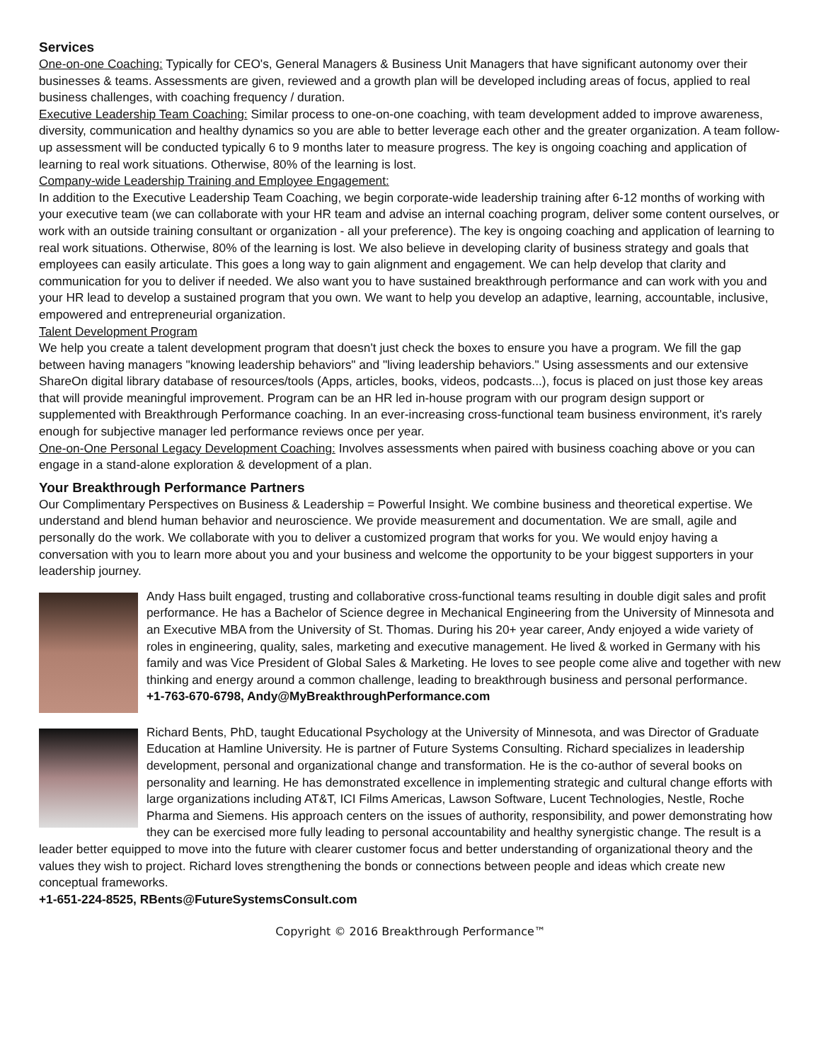Services
One-on-one Coaching: Typically for CEO's, General Managers & Business Unit Managers that have significant autonomy over their businesses & teams. Assessments are given, reviewed and a growth plan will be developed including areas of focus, applied to real business challenges, with coaching frequency / duration.
Executive Leadership Team Coaching: Similar process to one-on-one coaching, with team development added to improve awareness, diversity, communication and healthy dynamics so you are able to better leverage each other and the greater organization. A team follow-up assessment will be conducted typically 6 to 9 months later to measure progress. The key is ongoing coaching and application of learning to real work situations. Otherwise, 80% of the learning is lost.
Company-wide Leadership Training and Employee Engagement:
In addition to the Executive Leadership Team Coaching, we begin corporate-wide leadership training after 6-12 months of working with your executive team (we can collaborate with your HR team and advise an internal coaching program, deliver some content ourselves, or work with an outside training consultant or organization - all your preference). The key is ongoing coaching and application of learning to real work situations. Otherwise, 80% of the learning is lost. We also believe in developing clarity of business strategy and goals that employees can easily articulate. This goes a long way to gain alignment and engagement. We can help develop that clarity and communication for you to deliver if needed. We also want you to have sustained breakthrough performance and can work with you and your HR lead to develop a sustained program that you own. We want to help you develop an adaptive, learning, accountable, inclusive, empowered and entrepreneurial organization.
Talent Development Program
We help you create a talent development program that doesn't just check the boxes to ensure you have a program. We fill the gap between having managers "knowing leadership behaviors" and "living leadership behaviors." Using assessments and our extensive ShareOn digital library database of resources/tools (Apps, articles, books, videos, podcasts...), focus is placed on just those key areas that will provide meaningful improvement. Program can be an HR led in-house program with our program design support or supplemented with Breakthrough Performance coaching. In an ever-increasing cross-functional team business environment, it's rarely enough for subjective manager led performance reviews once per year.
One-on-One Personal Legacy Development Coaching: Involves assessments when paired with business coaching above or you can engage in a stand-alone exploration & development of a plan.
Your Breakthrough Performance Partners
Our Complimentary Perspectives on Business & Leadership = Powerful Insight. We combine business and theoretical expertise. We understand and blend human behavior and neuroscience. We provide measurement and documentation. We are small, agile and personally do the work. We collaborate with you to deliver a customized program that works for you. We would enjoy having a conversation with you to learn more about you and your business and welcome the opportunity to be your biggest supporters in your leadership journey.
Andy Hass built engaged, trusting and collaborative cross-functional teams resulting in double digit sales and profit performance. He has a Bachelor of Science degree in Mechanical Engineering from the University of Minnesota and an Executive MBA from the University of St. Thomas. During his 20+ year career, Andy enjoyed a wide variety of roles in engineering, quality, sales, marketing and executive management. He lived & worked in Germany with his family and was Vice President of Global Sales & Marketing. He loves to see people come alive and together with new thinking and energy around a common challenge, leading to breakthrough business and personal performance.
+1-763-670-6798, Andy@MyBreakthroughPerformance.com
Richard Bents, PhD, taught Educational Psychology at the University of Minnesota, and was Director of Graduate Education at Hamline University. He is partner of Future Systems Consulting. Richard specializes in leadership development, personal and organizational change and transformation. He is the co-author of several books on personality and learning. He has demonstrated excellence in implementing strategic and cultural change efforts with large organizations including AT&T, ICI Films Americas, Lawson Software, Lucent Technologies, Nestle, Roche Pharma and Siemens. His approach centers on the issues of authority, responsibility, and power demonstrating how they can be exercised more fully leading to personal accountability and healthy synergistic change. The result is a leader better equipped to move into the future with clearer customer focus and better understanding of organizational theory and the values they wish to project. Richard loves strengthening the bonds or connections between people and ideas which create new conceptual frameworks.
+1-651-224-8525, RBents@FutureSystemsConsult.com
Copyright © 2016 Breakthrough Performance™